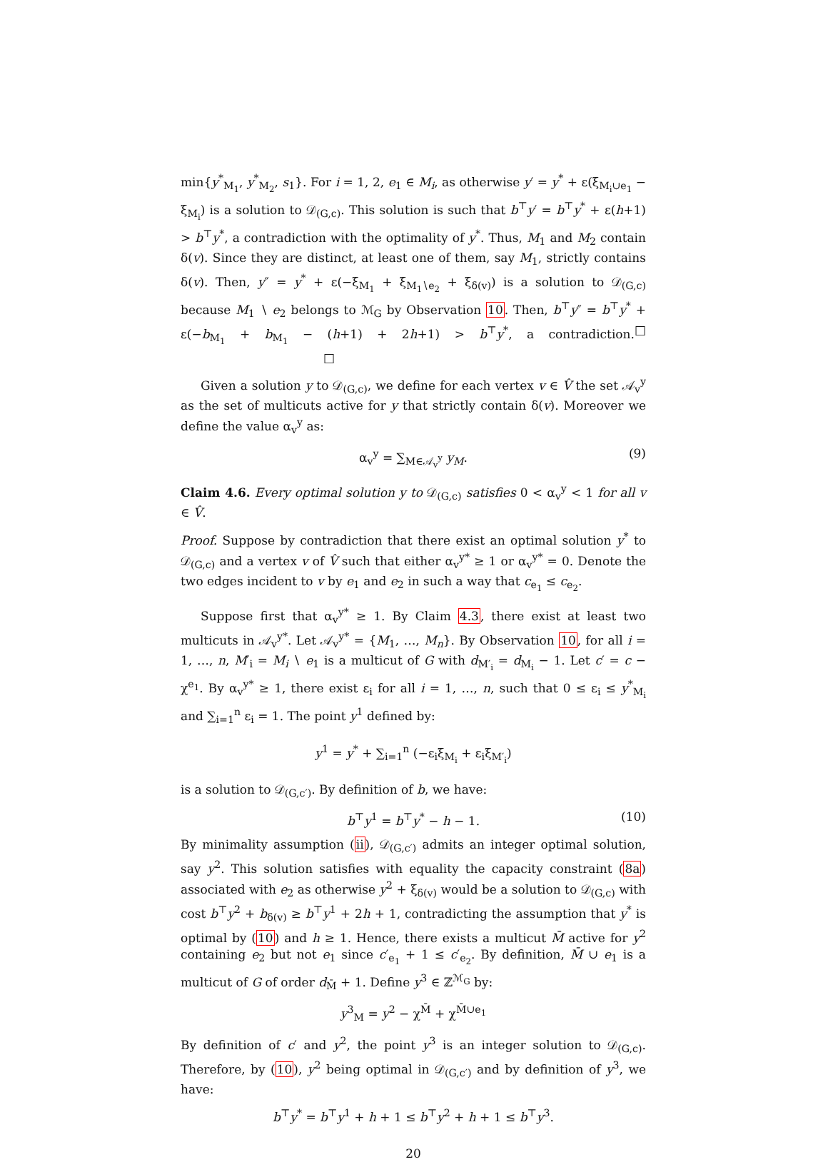min{y<sup>*</sup><sub>M<sub>1</sub></sub>, y<sup>*</sup><sub>M<sub>2</sub></sub>, s<sub>1</sub>}. For i = 1, 2, e<sub>1</sub> ∈ M<sub>i</sub>, as otherwise y′ = y<sup>*</sup> + ε(ξ<sub>M<sub>i</sub>∪e<sub>1</sub></sub> − ξ<sub>M<sub>i</sub></sub>) is a solution to 𝒟<sub>(G,c)</sub>. This solution is such that b<sup>⊤</sup>y′ = b<sup>⊤</sup>y<sup>*</sup> + ε(h+1) > b<sup>⊤</sup>y<sup>*</sup>, a contradiction with the optimality of y<sup>*</sup>. Thus, M<sub>1</sub> and M<sub>2</sub> contain δ(v). Since they are distinct, at least one of them, say M<sub>1</sub>, strictly contains δ(v). Then, y″ = y<sup>*</sup> + ε(−ξ<sub>M<sub>1</sub></sub> + ξ<sub>M<sub>1</sub>∖e<sub>2</sub></sub> + ξ<sub>δ(v)</sub>) is a solution to 𝒟<sub>(G,c)</sub> because M<sub>1</sub> ∖ e<sub>2</sub> belongs to ℳ<sub>G</sub> by Observation 10. Then, b<sup>⊤</sup>y″ = b<sup>⊤</sup>y<sup>*</sup> + ε(−b<sub>M<sub>1</sub></sub> + b<sub>M<sub>1</sub></sub> − (h+1) + 2h+1) > b<sup>⊤</sup>y<sup>*</sup>, a contradiction. □ □
Given a solution y to 𝒟<sub>(G,c)</sub>, we define for each vertex v ∈ V̂ the set 𝒜<sub>v</sub><sup>y</sup> as the set of multicuts active for y that strictly contain δ(v). Moreover we define the value α<sub>v</sub><sup>y</sup> as:
α<sub>v</sub><sup>y</sup> = ∑<sub>M∈𝒜<sub>v</sub><sup>y</sup></sub> y<sub>M</sub>. (9)
Claim 4.6. Every optimal solution y to 𝒟<sub>(G,c)</sub> satisfies 0 < α<sub>v</sub><sup>y</sup> < 1 for all v ∈ V̂.
Proof. Suppose by contradiction that there exist an optimal solution y<sup>*</sup> to 𝒟<sub>(G,c)</sub> and a vertex v of V̂ such that either α<sub>v</sub><sup>y*</sup> ≥ 1 or α<sub>v</sub><sup>y*</sup> = 0. Denote the two edges incident to v by e<sub>1</sub> and e<sub>2</sub> in such a way that c<sub>e<sub>1</sub></sub> ≤ c<sub>e<sub>2</sub></sub>.
Suppose first that α<sub>v</sub><sup>y*</sup> ≥ 1. By Claim 4.3, there exist at least two multicuts in 𝒜<sub>v</sub><sup>y*</sup>. Let 𝒜<sub>v</sub><sup>y*</sup> = {M<sub>1</sub>, …, M<sub>n</sub>}. By Observation 10, for all i = 1, …, n, M′<sub>i</sub> = M<sub>i</sub> ∖ e<sub>1</sub> is a multicut of G with d<sub>M′<sub>i</sub></sub> = d<sub>M<sub>i</sub></sub> − 1. Let c′ = c − χ<sup>e<sub>1</sub></sup>. By α<sub>v</sub><sup>y*</sup> ≥ 1, there exist ε<sub>i</sub> for all i = 1, …, n, such that 0 ≤ ε<sub>i</sub> ≤ y<sup>*</sup><sub>M<sub>i</sub></sub> and ∑<sub>i=1</sub><sup>n</sup> ε<sub>i</sub> = 1. The point y<sup>1</sup> defined by:
y<sup>1</sup> = y<sup>*</sup> + ∑<sub>i=1</sub><sup>n</sup> (−ε<sub>i</sub>ξ<sub>M<sub>i</sub></sub> + ε<sub>i</sub>ξ<sub>M′<sub>i</sub></sub>)
is a solution to 𝒟<sub>(G,c′)</sub>. By definition of b, we have:
b<sup>⊤</sup>y<sup>1</sup> = b<sup>⊤</sup>y<sup>*</sup> − h − 1. (10)
By minimality assumption (ii), 𝒟<sub>(G,c′)</sub> admits an integer optimal solution, say y<sup>2</sup>. This solution satisfies with equality the capacity constraint (8a) associated with e<sub>2</sub> as otherwise y<sup>2</sup> + ξ<sub>δ(v)</sub> would be a solution to 𝒟<sub>(G,c)</sub> with cost b<sup>⊤</sup>y<sup>2</sup> + b<sub>δ(v)</sub> ≥ b<sup>⊤</sup>y<sup>1</sup> + 2h + 1, contradicting the assumption that y<sup>*</sup> is optimal by (10) and h ≥ 1. Hence, there exists a multicut M̄ active for y<sup>2</sup> containing e<sub>2</sub> but not e<sub>1</sub> since c′<sub>e<sub>1</sub></sub> + 1 ≤ c′<sub>e<sub>2</sub></sub>. By definition, M̄ ∪ e<sub>1</sub> is a multicut of G of order d<sub>M̄</sub> + 1. Define y<sup>3</sup> ∈ ℤ<sup>ℳ<sub>G</sub></sup> by:
y<sup>3</sup><sub>M</sub> = y<sup>2</sup> − χ<sup>M̄</sup> + χ<sup>M̄∪e<sub>1</sub></sup>
By definition of c′ and y<sup>2</sup>, the point y<sup>3</sup> is an integer solution to 𝒟<sub>(G,c)</sub>. Therefore, by (10), y<sup>2</sup> being optimal in 𝒟<sub>(G,c′)</sub> and by definition of y<sup>3</sup>, we have:
b<sup>⊤</sup>y<sup>*</sup> = b<sup>⊤</sup>y<sup>1</sup> + h + 1 ≤ b<sup>⊤</sup>y<sup>2</sup> + h + 1 ≤ b<sup>⊤</sup>y<sup>3</sup>.
20